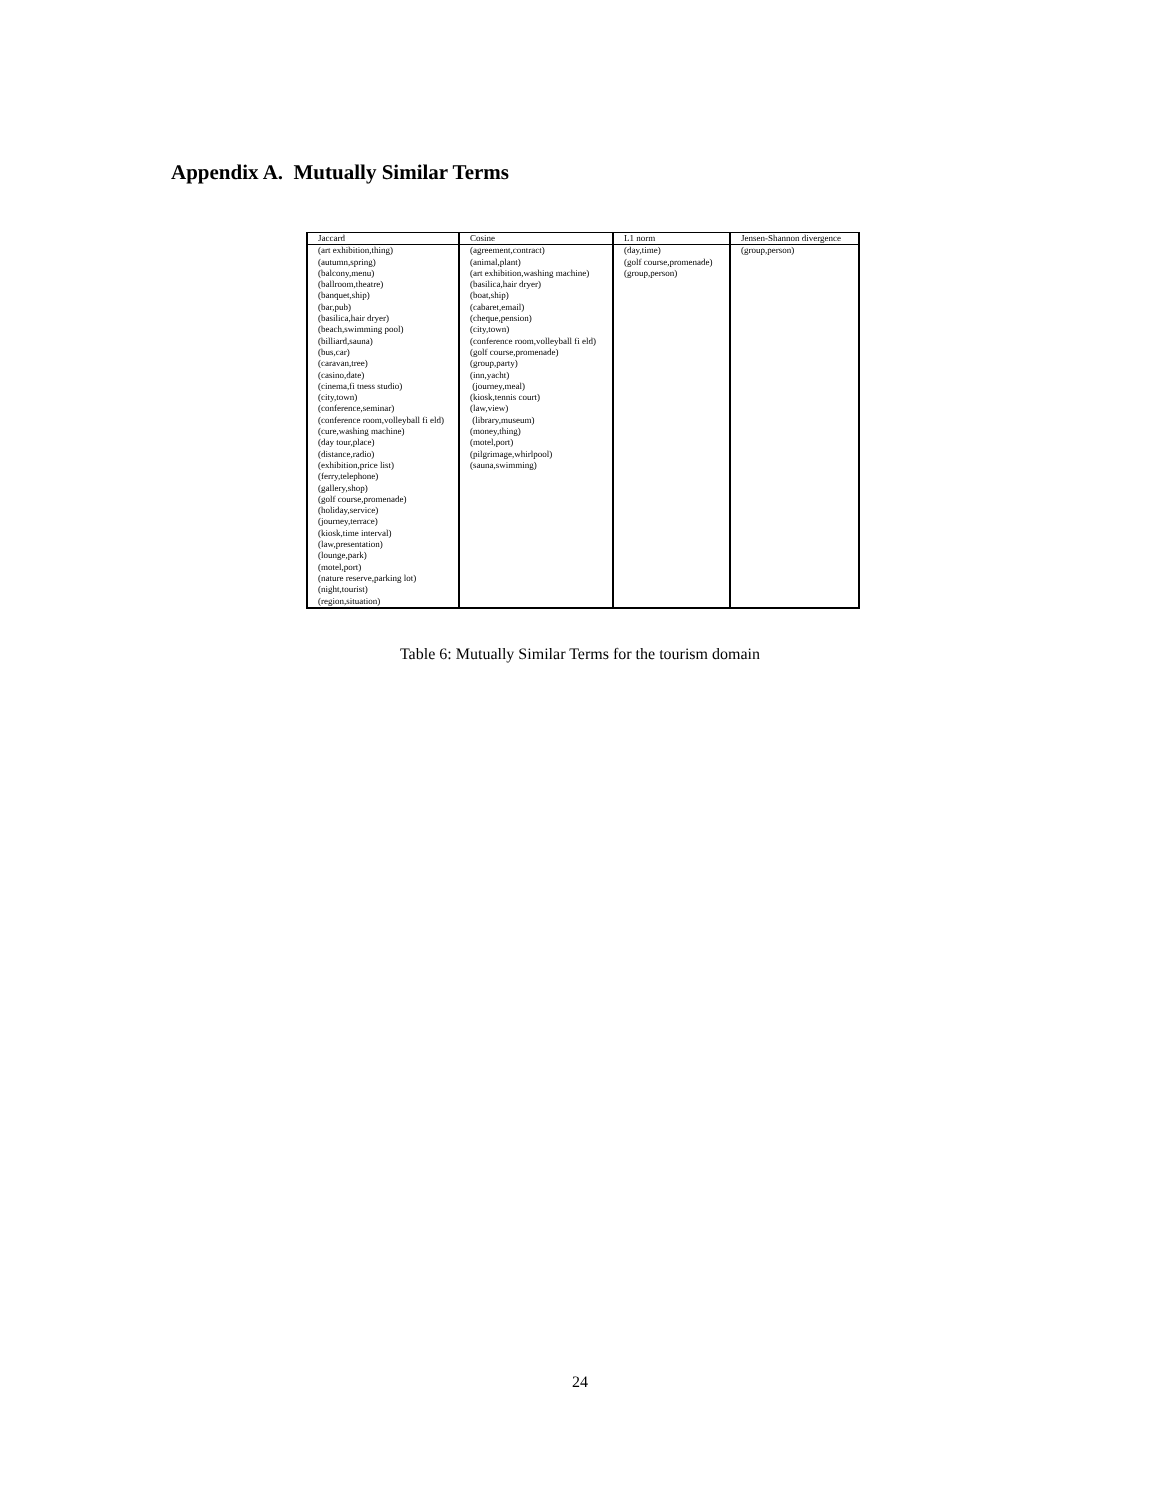Appendix A. Mutually Similar Terms
| Jaccard | Cosine | L1 norm | Jensen-Shannon divergence |
| --- | --- | --- | --- |
| (art exhibition,thing) (autumn,spring) (balcony,menu) (ballroom,theatre) (banquet,ship) (bar,pub) (basilica,hair dryer) (beach,swimming pool) (billiard,sauna) (bus,car) (caravan,tree) (casino,date) (cinema,fi tness studio) (city,town) (conference,seminar) (conference room,volleyball fi eld) (cure,washing machine) (day tour,place) (distance,radio) (exhibition,price list) (ferry,telephone) (gallery,shop) (golf course,promenade) (holiday,service) (journey,terrace) (kiosk,time interval) (law,presentation) (lounge,park) (motel,port) (nature reserve,parking lot) (night,tourist) (region,situation) | (agreement,contract) (animal,plant) (art exhibition,washing machine) (basilica,hair dryer) (boat,ship) (cabaret,email) (cheque,pension) (city,town) (conference room,volleyball fi eld) (golf course,promenade) (group,party) (inn,yacht) (journey,meal) (kiosk,tennis court) (law,view) (library,museum) (money,thing) (motel,port) (pilgrimage,whirlpool) (sauna,swimming) | (day,time) (golf course,promenade) (group,person) | (group,person) |
Table 6: Mutually Similar Terms for the tourism domain
24